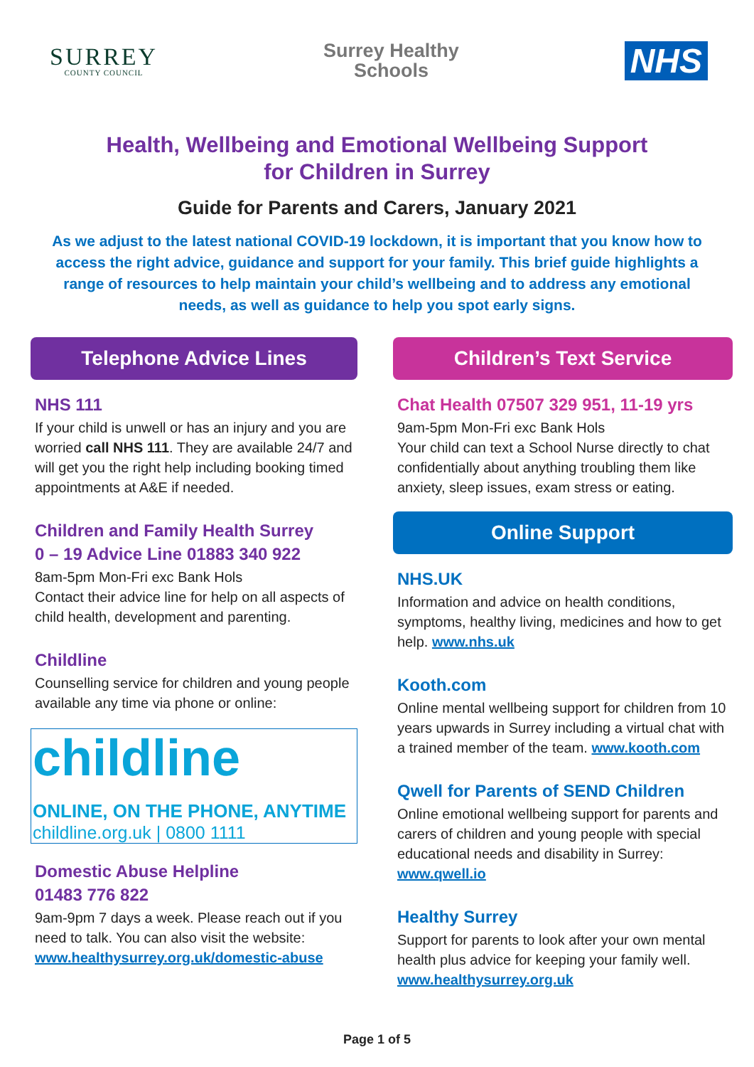SURREY
COUNTY COUNCIL
Surrey Healthy
Schools
NHS
Health, Wellbeing and Emotional Wellbeing Support
for Children in Surrey
Guide for Parents and Carers, January 2021
As we adjust to the latest national COVID-19 lockdown, it is important that you know how to access the right advice, guidance and support for your family. This brief guide highlights a range of resources to help maintain your child’s wellbeing and to address any emotional needs, as well as guidance to help you spot early signs.
Telephone Advice Lines
NHS 111
If your child is unwell or has an injury and you are worried call NHS 111. They are available 24/7 and will get you the right help including booking timed appointments at A&E if needed.
Children and Family Health Surrey
0 – 19 Advice Line 01883 340 922
8am-5pm Mon-Fri exc Bank Hols
Contact their advice line for help on all aspects of child health, development and parenting.
Childline
Counselling service for children and young people available any time via phone or online:
childline
ONLINE, ON THE PHONE, ANYTIME
childline.org.uk | 0800 1111
Domestic Abuse Helpline
01483 776 822
9am-9pm 7 days a week. Please reach out if you need to talk. You can also visit the website: www.healthysurrey.org.uk/domestic-abuse
Children’s Text Service
Chat Health 07507 329 951, 11-19 yrs
9am-5pm Mon-Fri exc Bank Hols
Your child can text a School Nurse directly to chat confidentially about anything troubling them like anxiety, sleep issues, exam stress or eating.
Online Support
NHS.UK
Information and advice on health conditions, symptoms, healthy living, medicines and how to get help. www.nhs.uk
Kooth.com
Online mental wellbeing support for children from 10 years upwards in Surrey including a virtual chat with a trained member of the team. www.kooth.com
Qwell for Parents of SEND Children
Online emotional wellbeing support for parents and carers of children and young people with special educational needs and disability in Surrey: www.qwell.io
Healthy Surrey
Support for parents to look after your own mental health plus advice for keeping your family well. www.healthysurrey.org.uk
Page 1 of 5